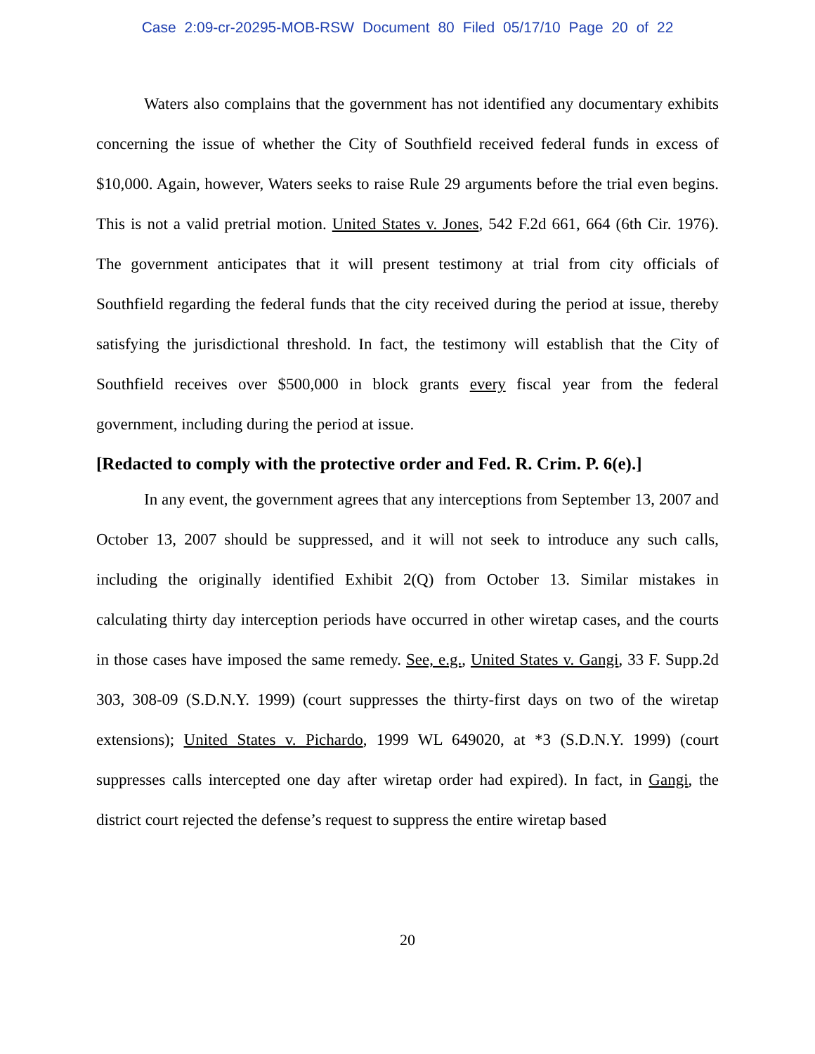Case 2:09-cr-20295-MOB-RSW Document 80 Filed 05/17/10 Page 20 of 22
Waters also complains that the government has not identified any documentary exhibits concerning the issue of whether the City of Southfield received federal funds in excess of $10,000. Again, however, Waters seeks to raise Rule 29 arguments before the trial even begins. This is not a valid pretrial motion. United States v. Jones, 542 F.2d 661, 664 (6th Cir. 1976). The government anticipates that it will present testimony at trial from city officials of Southfield regarding the federal funds that the city received during the period at issue, thereby satisfying the jurisdictional threshold. In fact, the testimony will establish that the City of Southfield receives over $500,000 in block grants every fiscal year from the federal government, including during the period at issue.
[Redacted to comply with the protective order and Fed. R. Crim. P. 6(e).]
In any event, the government agrees that any interceptions from September 13, 2007 and October 13, 2007 should be suppressed, and it will not seek to introduce any such calls, including the originally identified Exhibit 2(Q) from October 13. Similar mistakes in calculating thirty day interception periods have occurred in other wiretap cases, and the courts in those cases have imposed the same remedy. See, e.g., United States v. Gangi, 33 F. Supp.2d 303, 308-09 (S.D.N.Y. 1999) (court suppresses the thirty-first days on two of the wiretap extensions); United States v. Pichardo, 1999 WL 649020, at *3 (S.D.N.Y. 1999) (court suppresses calls intercepted one day after wiretap order had expired). In fact, in Gangi, the district court rejected the defense’s request to suppress the entire wiretap based
20